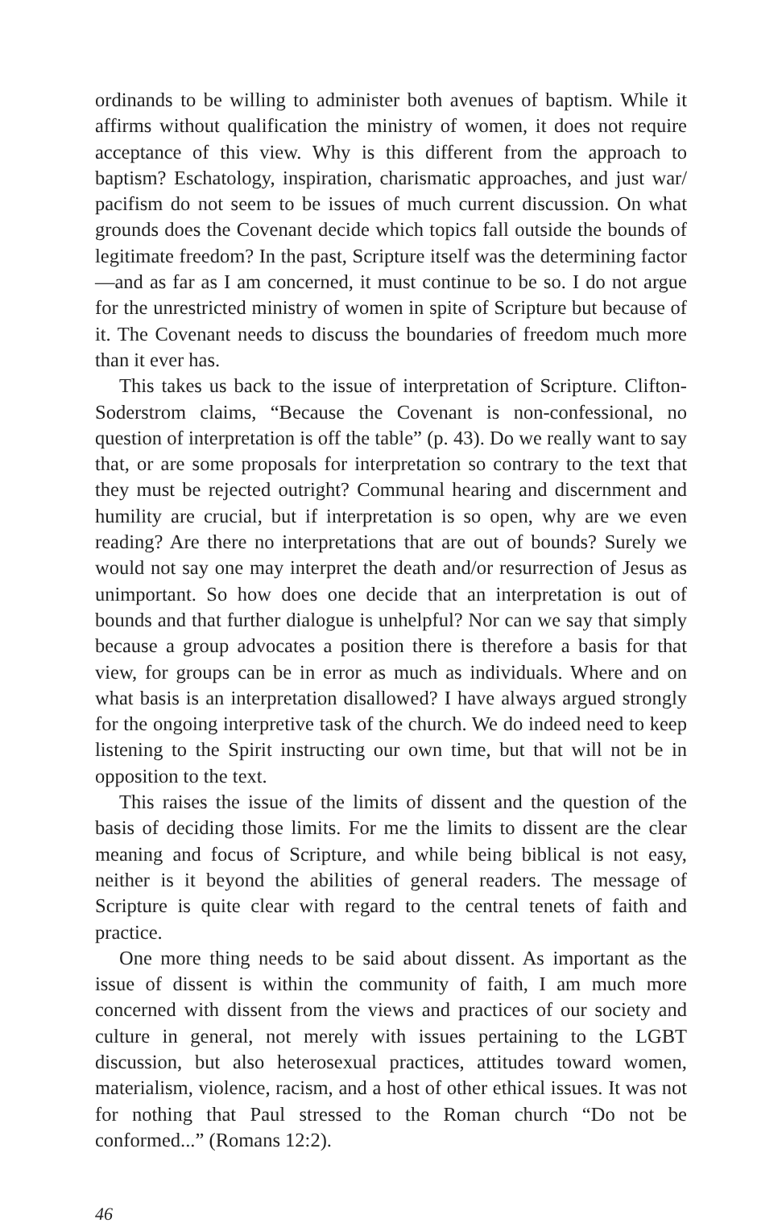ordinands to be willing to administer both avenues of baptism. While it affirms without qualification the ministry of women, it does not require acceptance of this view. Why is this different from the approach to baptism? Eschatology, inspiration, charismatic approaches, and just war/ pacifism do not seem to be issues of much current discussion. On what grounds does the Covenant decide which topics fall outside the bounds of legitimate freedom? In the past, Scripture itself was the determining factor—and as far as I am concerned, it must continue to be so. I do not argue for the unrestricted ministry of women in spite of Scripture but because of it. The Covenant needs to discuss the boundaries of freedom much more than it ever has.
This takes us back to the issue of interpretation of Scripture. Clifton-Soderstrom claims, “Because the Covenant is non-confessional, no question of interpretation is off the table” (p. 43). Do we really want to say that, or are some proposals for interpretation so contrary to the text that they must be rejected outright? Communal hearing and discernment and humility are crucial, but if interpretation is so open, why are we even reading? Are there no interpretations that are out of bounds? Surely we would not say one may interpret the death and/or resurrection of Jesus as unimportant. So how does one decide that an interpretation is out of bounds and that further dialogue is unhelpful? Nor can we say that simply because a group advocates a position there is therefore a basis for that view, for groups can be in error as much as individuals. Where and on what basis is an interpretation disallowed? I have always argued strongly for the ongoing interpretive task of the church. We do indeed need to keep listening to the Spirit instructing our own time, but that will not be in opposition to the text.
This raises the issue of the limits of dissent and the question of the basis of deciding those limits. For me the limits to dissent are the clear meaning and focus of Scripture, and while being biblical is not easy, neither is it beyond the abilities of general readers. The message of Scripture is quite clear with regard to the central tenets of faith and practice.
One more thing needs to be said about dissent. As important as the issue of dissent is within the community of faith, I am much more concerned with dissent from the views and practices of our society and culture in general, not merely with issues pertaining to the LGBT discussion, but also heterosexual practices, attitudes toward women, materialism, violence, racism, and a host of other ethical issues. It was not for nothing that Paul stressed to the Roman church “Do not be conformed...” (Romans 12:2).
46